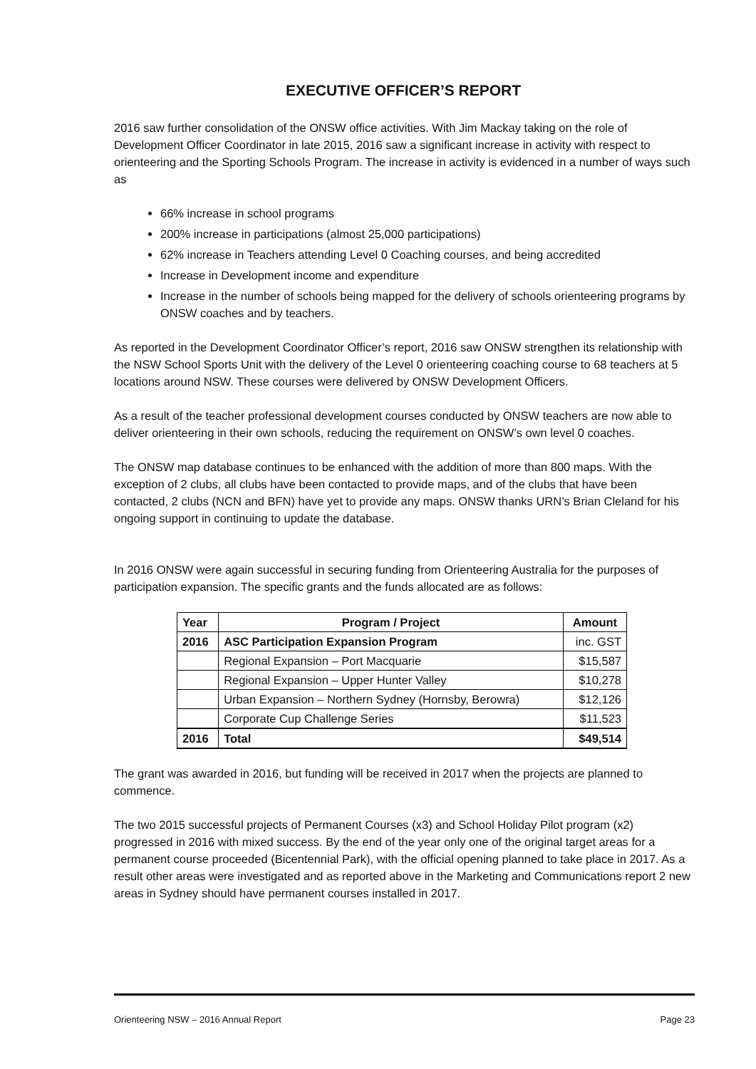EXECUTIVE OFFICER’S REPORT
2016 saw further consolidation of the ONSW office activities. With Jim Mackay taking on the role of Development Officer Coordinator in late 2015, 2016 saw a significant increase in activity with respect to orienteering and the Sporting Schools Program. The increase in activity is evidenced in a number of ways such as
66% increase in school programs
200% increase in participations (almost 25,000 participations)
62% increase in Teachers attending Level 0 Coaching courses, and being accredited
Increase in Development income and expenditure
Increase in the number of schools being mapped for the delivery of schools orienteering programs by ONSW coaches and by teachers.
As reported in the Development Coordinator Officer’s report, 2016 saw ONSW strengthen its relationship with the NSW School Sports Unit with the delivery of the Level 0 orienteering coaching course to 68 teachers at 5 locations around NSW. These courses were delivered by ONSW Development Officers.
As a result of the teacher professional development courses conducted by ONSW teachers are now able to deliver orienteering in their own schools, reducing the requirement on ONSW’s own level 0 coaches.
The ONSW map database continues to be enhanced with the addition of more than 800 maps. With the exception of 2 clubs, all clubs have been contacted to provide maps, and of the clubs that have been contacted, 2 clubs (NCN and BFN) have yet to provide any maps. ONSW thanks URN’s Brian Cleland for his ongoing support in continuing to update the database.
In 2016 ONSW were again successful in securing funding from Orienteering Australia for the purposes of participation expansion. The specific grants and the funds allocated are as follows:
| Year | Program / Project | Amount |
| --- | --- | --- |
| 2016 | ASC Participation Expansion Program | inc. GST |
| | Regional Expansion – Port Macquarie | $15,587 |
| | Regional Expansion – Upper Hunter Valley | $10,278 |
| | Urban Expansion – Northern Sydney (Hornsby, Berowra) | $12,126 |
| | Corporate Cup Challenge Series | $11,523 |
| 2016 | Total | $49,514 |
The grant was awarded in 2016, but funding will be received in 2017 when the projects are planned to commence.
The two 2015 successful projects of Permanent Courses (x3) and School Holiday Pilot program (x2) progressed in 2016 with mixed success. By the end of the year only one of the original target areas for a permanent course proceeded (Bicentennial Park), with the official opening planned to take place in 2017. As a result other areas were investigated and as reported above in the Marketing and Communications report 2 new areas in Sydney should have permanent courses installed in 2017.
Orienteering NSW – 2016 Annual Report Page 23